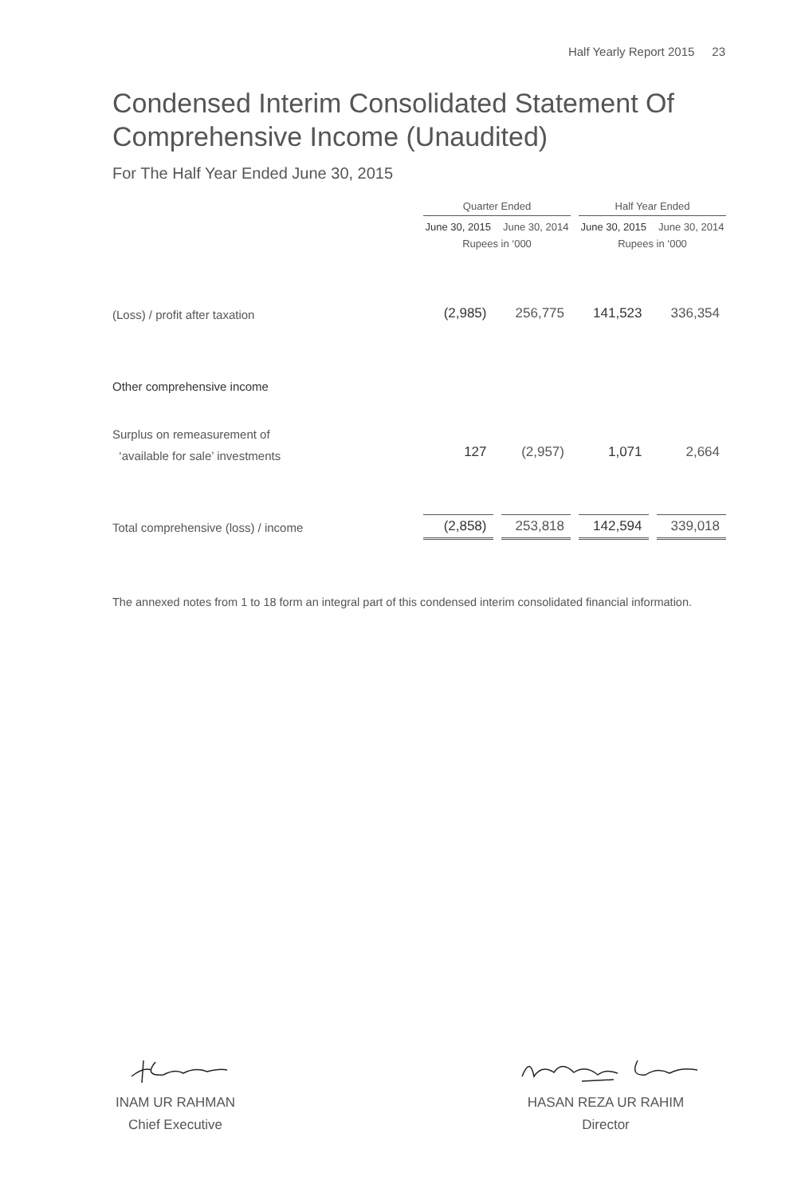Half Yearly Report 2015 23
Condensed Interim Consolidated Statement Of Comprehensive Income (Unaudited)
For The Half Year Ended June 30, 2015
| | Quarter Ended | | Half Year Ended | |
| | June 30, 2015 | June 30, 2014 | June 30, 2015 | June 30, 2014 |
| | Rupees in ‘000 | | Rupees in ‘000 | |
| (Loss) / profit after taxation | (2,985) | 256,775 | 141,523 | 336,354 |
| Other comprehensive income | | | | |
| Surplus on remeasurement of | | | | |
| ‘available for sale’ investments | 127 | (2,957) | 1,071 | 2,664 |
| Total comprehensive (loss) / income | (2,858) | 253,818 | 142,594 | 339,018 |
The annexed notes from 1 to 18 form an integral part of this condensed interim consolidated financial information.
INAM UR RAHMAN
Chief Executive
HASAN REZA UR RAHIM
Director